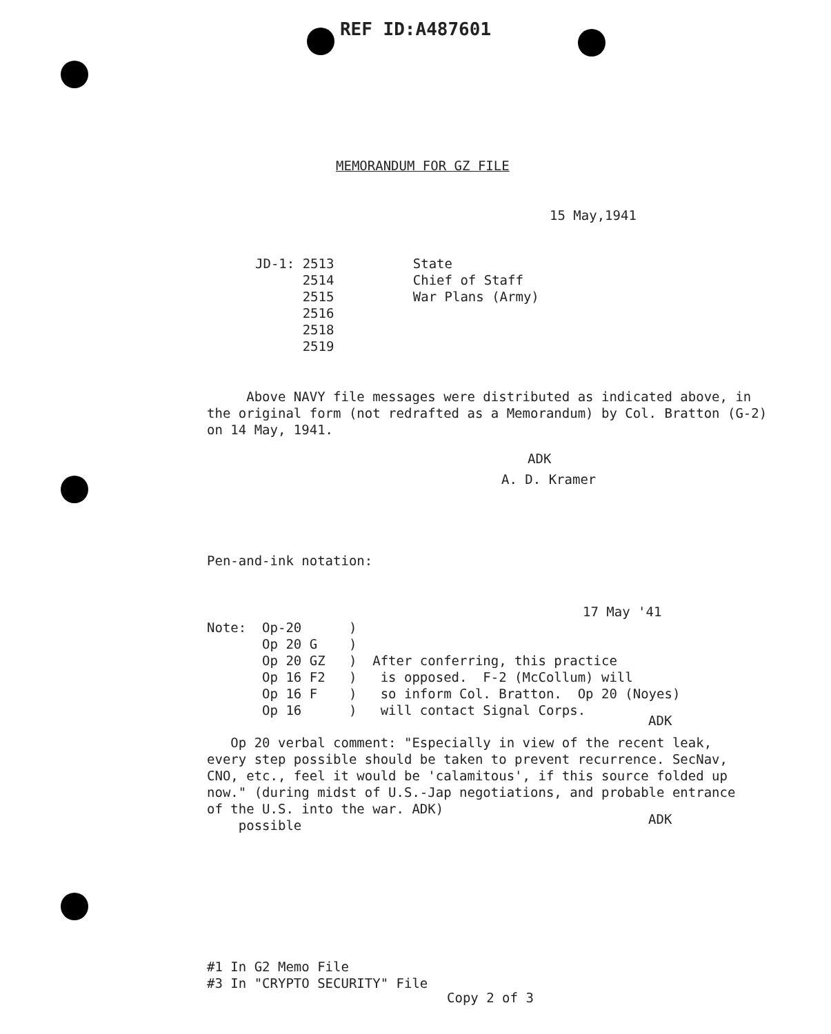REF ID:A487601
MEMORANDUM FOR GZ FILE
15 May,1941
JD-1: 2513          State
      2514          Chief of Staff
      2515          War Plans (Army)
      2516
      2518
      2519
Above NAVY file messages were distributed as indicated above, in the original form (not redrafted as a Memorandum) by Col. Bratton (G-2) on 14 May, 1941.
ADK
A. D. Kramer
Pen-and-ink notation:
17 May '41
Note:  Op-20      )
       Op 20 G    )
       Op 20 GZ   )  After conferring, this practice
       Op 16 F2   )   is opposed.  F-2 (McCollum) will
       Op 16 F    )   so inform Col. Bratton.  Op 20 (Noyes)
       Op 16      )   will contact Signal Corps.
ADK
Op 20 verbal comment: "Especially in view of the recent leak, every step possible should be taken to prevent recurrence. SecNav, CNO, etc., feel it would be 'calamitous', if this source folded up now." (during midst of U.S.-Jap negotiations, and probable entrance of the U.S. into the war. ADK)
possible
ADK
#1 In G2 Memo File
#3 In "CRYPTO SECURITY" File
Copy 2 of 3